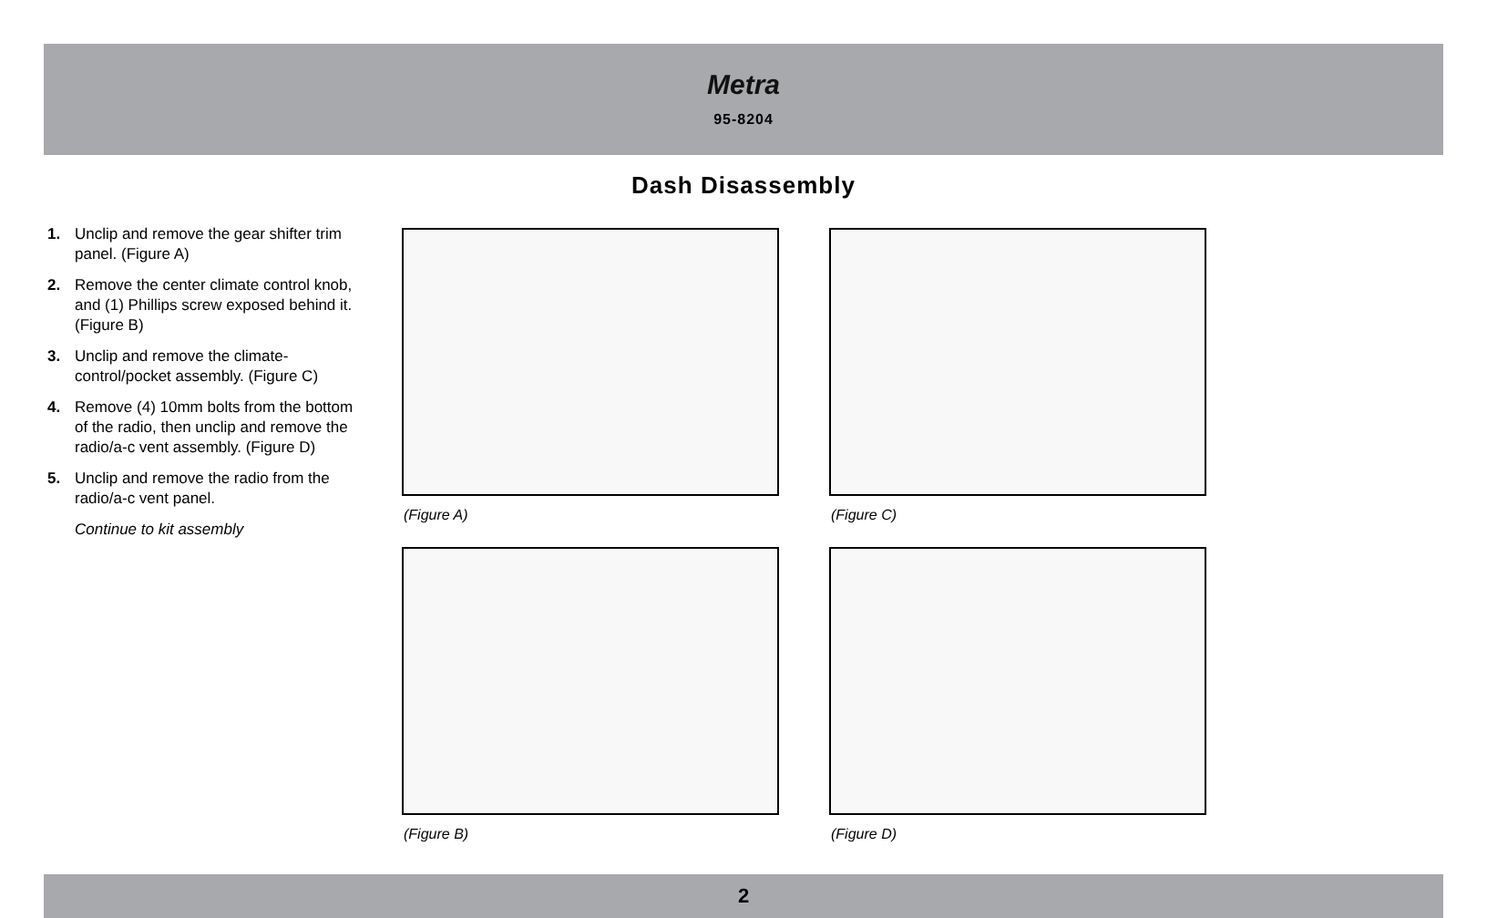Metra
95-8204
Dash Disassembly
1. Unclip and remove the gear shifter trim panel. (Figure A)
2. Remove the center climate control knob, and (1) Phillips screw exposed behind it. (Figure B)
3. Unclip and remove the climate-control/pocket assembly. (Figure C)
4. Remove (4) 10mm bolts from the bottom of the radio, then unclip and remove the radio/a-c vent assembly. (Figure D)
5. Unclip and remove the radio from the radio/a-c vent panel.
Continue to kit assembly
(Figure A) (Figure C)
(Figure B) (Figure D)
2